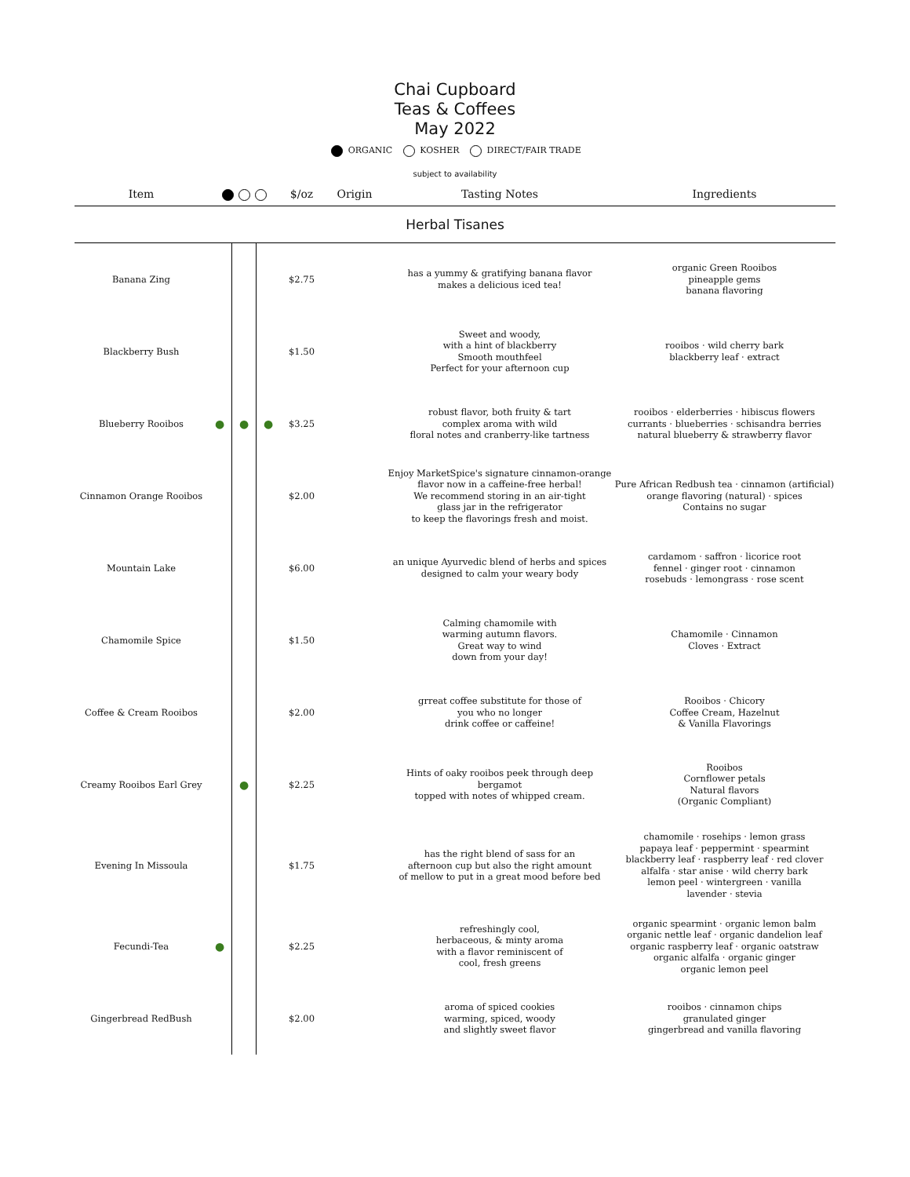Chai Cupboard
Teas & Coffees
May 2022
ORGANIC KOSHER DIRECT/FAIR TRADE
subject to availability
| Item | | | | $/oz | Origin | Tasting Notes | Ingredients |
| --- | --- | --- | --- | --- | --- | --- | --- |
| Herbal Tisanes | | | | | | | |
| Banana Zing | | | | $2.75 | | has a yummy & gratifying banana flavor makes a delicious iced tea! | organic Green Rooibos pineapple gems banana flavoring |
| Blackberry Bush | | | | $1.50 | | Sweet and woody, with a hint of blackberry Smooth mouthfeel Perfect for your afternoon cup | rooibos · wild cherry bark blackberry leaf · extract |
| Blueberry Rooibos | ● | ● | ● | $3.25 | | robust flavor, both fruity & tart complex aroma with wild floral notes and cranberry-like tartness | rooibos · elderberries · hibiscus flowers currants · blueberries · schisandra berries natural blueberry & strawberry flavor |
| Cinnamon Orange Rooibos | | | | $2.00 | | Enjoy MarketSpice's signature cinnamon-orange flavor now in a caffeine-free herbal! We recommend storing in an air-tight glass jar in the refrigerator to keep the flavorings fresh and moist. | Pure African Redbush tea · cinnamon (artificial) orange flavoring (natural) · spices Contains no sugar |
| Mountain Lake | | | | $6.00 | | an unique Ayurvedic blend of herbs and spices designed to calm your weary body | cardamom · saffron · licorice root fennel · ginger root · cinnamon rosebuds · lemongrass · rose scent |
| Chamomile Spice | | | | $1.50 | | Calming chamomile with warming autumn flavors. Great way to wind down from your day! | Chamomile · Cinnamon Cloves · Extract |
| Coffee & Cream Rooibos | | | | $2.00 | | grreat coffee substitute for those of you who no longer drink coffee or caffeine! | Rooibos · Chicory Coffee Cream, Hazelnut & Vanilla Flavorings |
| Creamy Rooibos Earl Grey | | ● | | $2.25 | | Hints of oaky rooibos peek through deep bergamot topped with notes of whipped cream. | Rooibos Cornflower petals Natural flavors (Organic Compliant) |
| Evening In Missoula | | | | $1.75 | | has the right blend of sass for an afternoon cup but also the right amount of mellow to put in a great mood before bed | chamomile · rosehips · lemon grass papaya leaf · peppermint · spearmint blackberry leaf · raspberry leaf · red clover alfalfa · star anise · wild cherry bark lemon peel · wintergreen · vanilla lavender · stevia |
| Fecundi-Tea | ● | | | $2.25 | | refreshingly cool, herbaceous, & minty aroma with a flavor reminiscent of cool, fresh greens | organic spearmint · organic lemon balm organic nettle leaf · organic dandelion leaf organic raspberry leaf · organic oatstraw organic alfalfa · organic ginger organic lemon peel |
| Gingerbread RedBush | | | | $2.00 | | aroma of spiced cookies warming, spiced, woody and slightly sweet flavor | rooibos · cinnamon chips granulated ginger gingerbread and vanilla flavoring |